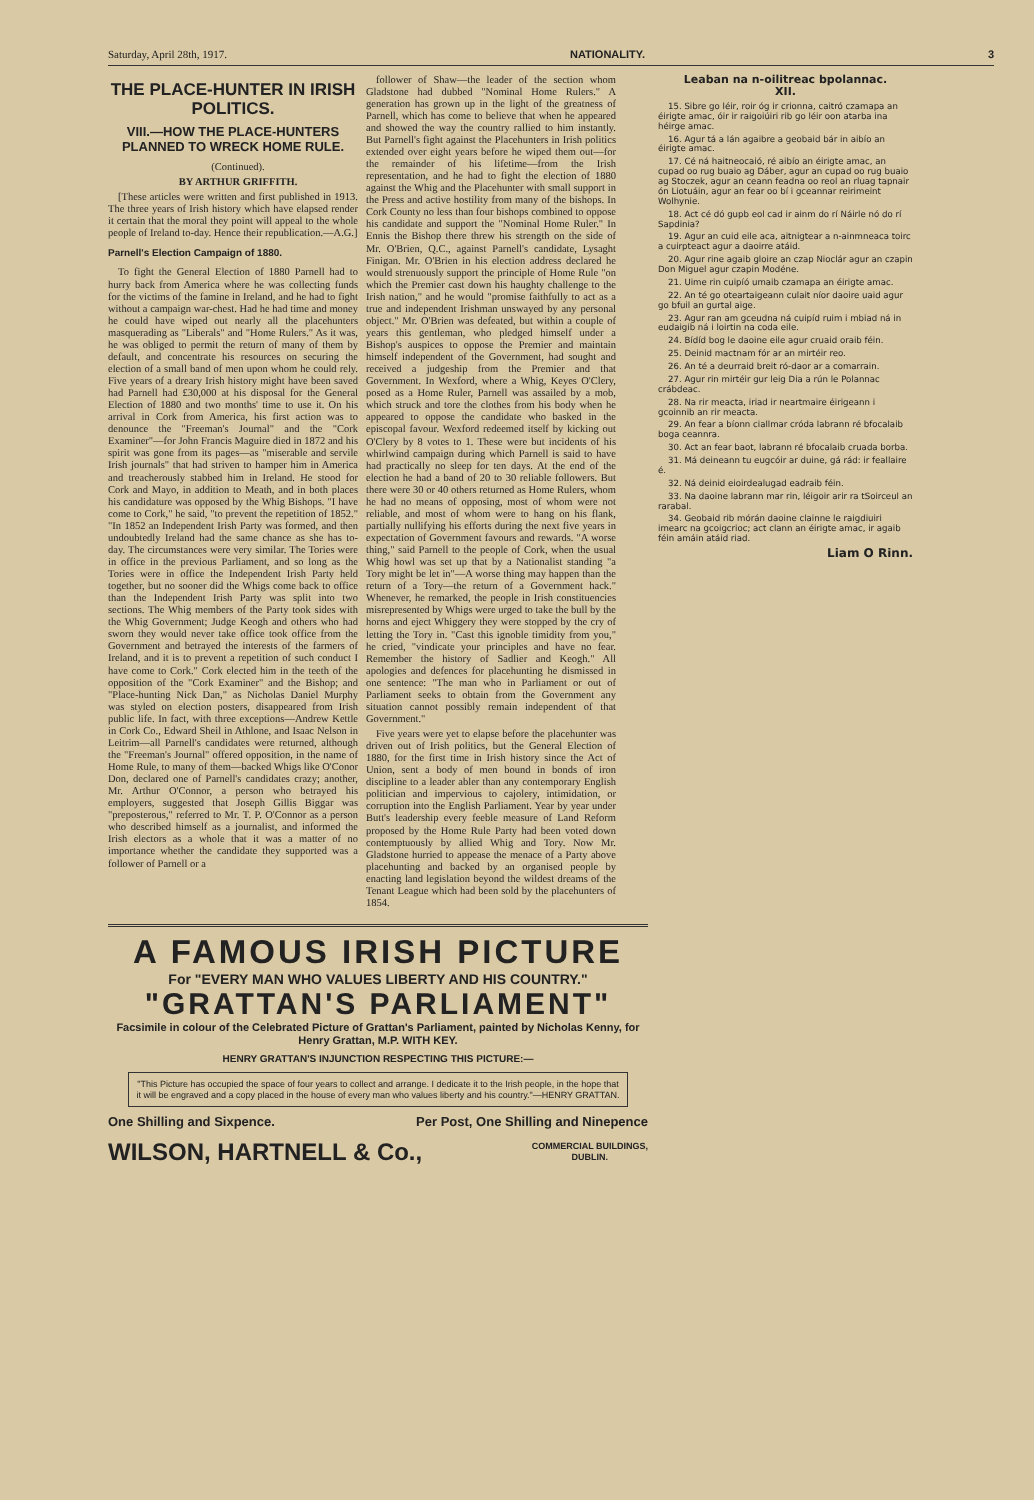Saturday, April 28th, 1917. NATIONALITY. 3
THE PLACE-HUNTER IN IRISH POLITICS.
VIII.—HOW THE PLACE-HUNTERS PLANNED TO WRECK HOME RULE.
(Continued).
BY ARTHUR GRIFFITH.
[These articles were written and first published in 1913. The three years of Irish history which have elapsed render it certain that the moral they point will appeal to the whole people of Ireland to-day. Hence their republication.—A.G.]
Parnell's Election Campaign of 1880.
To fight the General Election of 1880 Parnell had to hurry back from America where he was collecting funds for the victims of the famine in Ireland, and he had to fight without a campaign war-chest. Had he had time and money he could have wiped out nearly all the placehunters masquerading as "Liberals" and "Home Rulers." As it was, he was obliged to permit the return of many of them by default, and concentrate his resources on securing the election of a small band of men upon whom he could rely. Five years of a dreary Irish history might have been saved had Parnell had £30,000 at his disposal for the General Election of 1880 and two months' time to use it. On his arrival in Cork from America, his first action was to denounce the "Freeman's Journal" and the "Cork Examiner"—for John Francis Maguire died in 1872 and his spirit was gone from its pages—as "miserable and servile Irish journals" that had striven to hamper him in America and treacherously stabbed him in Ireland. He stood for Cork and Mayo, in addition to Meath, and in both places his candidature was opposed by the Whig Bishops. "I have come to Cork," he said, "to prevent the repetition of 1852." "In 1852 an Independent Irish Party was formed, and then undoubtedly Ireland had the same chance as she has to-day. The circumstances were very similar. The Tories were in office in the previous Parliament, and so long as the Tories were in office the Independent Irish Party held together, but no sooner did the Whigs come back to office than the Independent Irish Party was split into two sections. The Whig members of the Party took sides with the Whig Government; Judge Keogh and others who had sworn they would never take office took office from the Government and betrayed the interests of the farmers of Ireland, and it is to prevent a repetition of such conduct I have come to Cork." Cork elected him in the teeth of the opposition of the "Cork Examiner" and the Bishop; and "Place-hunting Nick Dan," as Nicholas Daniel Murphy was styled on election posters, disappeared from Irish public life. In fact, with three exceptions—Andrew Kettle in Cork Co., Edward Sheil in Athlone, and Isaac Nelson in Leitrim—all Parnell's candidates were returned, although the "Freeman's Journal" offered opposition, in the name of Home Rule, to many of them—backed Whigs like O'Conor Don, declared one of Parnell's candidates crazy; another, Mr. Arthur O'Connor, a person who betrayed his employers, suggested that Joseph Gillis Biggar was "preposterous," referred to Mr. T. P. O'Connor as a person who described himself as a journalist, and informed the Irish electors as a whole that it was a matter of no importance whether the candidate they supported was a follower of Parnell or a
follower of Shaw—the leader of the section whom Gladstone had dubbed "Nominal Home Rulers." A generation has grown up in the light of the greatness of Parnell, which has come to believe that when he appeared and showed the way the country rallied to him instantly. But Parnell's fight against the Placehunters in Irish politics extended over eight years before he wiped them out—for the remainder of his lifetime—from the Irish representation, and he had to fight the election of 1880 against the Whig and the Placehunter with small support in the Press and active hostility from many of the bishops. In Cork County no less than four bishops combined to oppose his candidate and support the "Nominal Home Ruler." In Ennis the Bishop there threw his strength on the side of Mr. O'Brien, Q.C., against Parnell's candidate, Lysaght Finigan. Mr. O'Brien in his election address declared he would strenuously support the principle of Home Rule "on which the Premier cast down his haughty challenge to the Irish nation," and he would "promise faithfully to act as a true and independent Irishman unswayed by any personal object." Mr. O'Brien was defeated, but within a couple of years this gentleman, who pledged himself under a Bishop's auspices to oppose the Premier and maintain himself independent of the Government, had sought and received a judgeship from the Premier and that Government. In Wexford, where a Whig, Keyes O'Clery, posed as a Home Ruler, Parnell was assailed by a mob, which struck and tore the clothes from his body when he appeared to oppose the candidate who basked in the episcopal favour. Wexford redeemed itself by kicking out O'Clery by 8 votes to 1. These were but incidents of his whirlwind campaign during which Parnell is said to have had practically no sleep for ten days. At the end of the election he had a band of 20 to 30 reliable followers. But there were 30 or 40 others returned as Home Rulers, whom he had no means of opposing, most of whom were not reliable, and most of whom were to hang on his flank, partially nullifying his efforts during the next five years in expectation of Government favours and rewards. "A worse thing," said Parnell to the people of Cork, when the usual Whig howl was set up that by a Nationalist standing "a Tory might be let in"—A worse thing may happen than the return of a Tory—the return of a Government hack." Whenever, he remarked, the people in Irish constituencies misrepresented by Whigs were urged to take the bull by the horns and eject Whiggery they were stopped by the cry of letting the Tory in. "Cast this ignoble timidity from you," he cried, "vindicate your principles and have no fear. Remember the history of Sadlier and Keogh." All apologies and defences for placehunting he dismissed in one sentence: "The man who in Parliament or out of Parliament seeks to obtain from the Government any situation cannot possibly remain independent of that Government."
Five years were yet to elapse before the placehunter was driven out of Irish politics, but the General Election of 1880, for the first time in Irish history since the Act of Union, sent a body of men bound in bonds of iron discipline to a leader abler than any contemporary English politician and impervious to cajolery, intimidation, or corruption into the English Parliament. Year by year under Butt's leadership every feeble measure of Land Reform proposed by the Home Rule Party had been voted down contemptuously by allied Whig and Tory. Now Mr. Gladstone hurried to appease the menace of a Party above placehunting and backed by an organised people by enacting land legislation beyond the wildest dreams of the Tenant League which had been sold by the placehunters of 1854.
A FAMOUS IRISH PICTURE
For "EVERY MAN WHO VALUES LIBERTY AND HIS COUNTRY."
"GRATTAN'S PARLIAMENT"
Facsimile in colour of the Celebrated Picture of Grattan's Parliament, painted by Nicholas Kenny, for Henry Grattan, M.P. WITH KEY.
HENRY GRATTAN'S INJUNCTION RESPECTING THIS PICTURE:—
"This Picture has occupied the space of four years to collect and arrange. I dedicate it to the Irish people, in the hope that it will be engraved and a copy placed in the house of every man who values liberty and his country."—HENRY GRATTAN.
One Shilling and Sixpence. Per Post, One Shilling and Ninepence
WILSON, HARTNELL & Co., COMMERCIAL BUILDINGS,
DUBLIN.
Leaban na n-oilitreac bpolannac.
XII.
15. Sibre go léir, roir óg ir crionna, caitró czamapa an éirigte amac, óir ir raigoiúiri rib go léir oon atarba ina héirge amac.
16. Agur tá a lán agaibre a geobaid bár in aibío an éirigte amac.
17. Cé ná haitneocaió, ré aibío an éirigte amac, an cupad oo rug buaio ag Dáber, agur an cupad oo rug buaio ag Stoczek, agur an ceann feadna oo reol an rluag tapnair ón Liotuáin, agur an fear oo bí i gceannar reirimeint Wolhynie.
18. Act cé dó gupb eol cad ir ainm do rí Náirle nó do rí Sapdinia?
19. Agur an cuid eile aca, aitnigtear a n-ainmneaca toirc a cuirpteact agur a daoirre atáid.
20. Agur rine agaib gloire an czap Nioclár agur an czapin Don Miguel agur czapin Modéne.
21. Uime rin cuipíó umaib czamapa an éirigte amac.
22. An té go oteartaigeann culait níor daoire uaid agur go bfuil an gurtal aige.
23. Agur ran am gceudna ná cuipíd ruim i mbiad ná in eudaigib ná i loirtin na coda eile.
24. Bídíd bog le daoine eile agur cruaid oraib féin.
25. Deinid mactnam fór ar an mirtéir reo.
26. An té a deurraid breit ró-daor ar a comarrain.
27. Agur rin mirtéir gur leig Dia a rún le Polannac crábdeac.
28. Na rir meacta, iriad ir neartmaire éirigeann i gcoinnib an rir meacta.
29. An fear a bíonn ciallmar cróda labrann ré bfocalaib boga ceannra.
30. Act an fear baot, labrann ré bfocalaib cruada borba.
31. Má deineann tu eugcóir ar duine, gá rád: ir feallaire é.
32. Ná deinid eioirdealugad eadraib féin.
33. Na daoine labrann mar rin, léigoir arir ra tSoirceul an rarabal.
34. Geobaid rib mórán daoine clainne le raigdiuiri imearc na gcoigcrioc; act clann an éirigte amac, ir agaib féin amáin atáid riad.
Liam O Rinn.